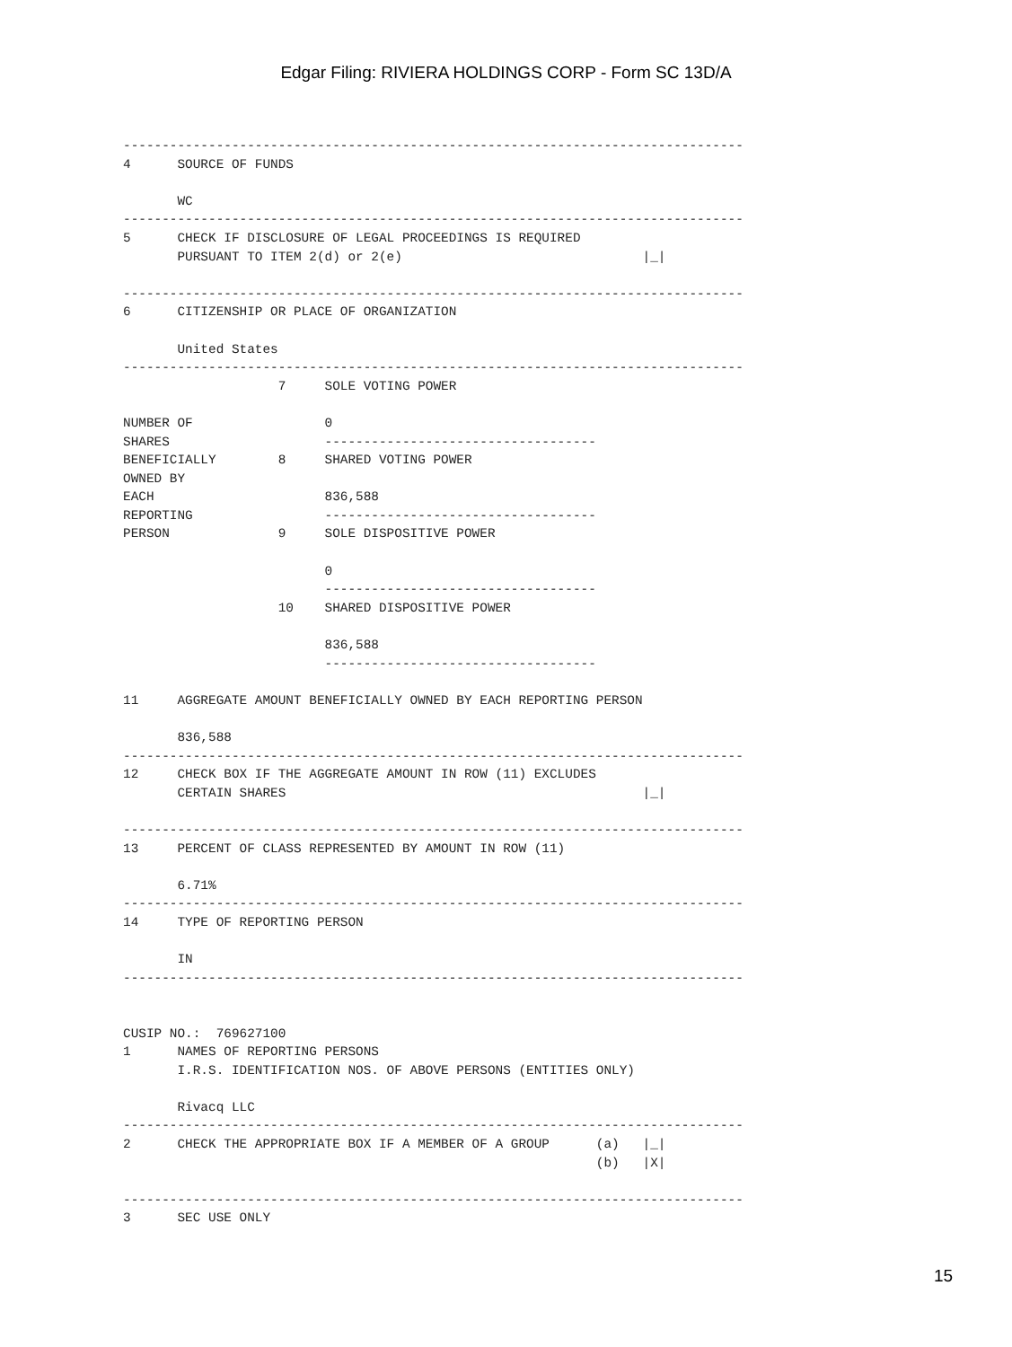Edgar Filing: RIVIERA HOLDINGS CORP - Form SC 13D/A
--------------------------------------------------------------------------------
4      SOURCE OF FUNDS

       WC
--------------------------------------------------------------------------------
5      CHECK IF DISCLOSURE OF LEGAL PROCEEDINGS IS REQUIRED
       PURSUANT TO ITEM 2(d) or 2(e)                               |_|

--------------------------------------------------------------------------------
6      CITIZENSHIP OR PLACE OF ORGANIZATION

       United States
--------------------------------------------------------------------------------
                    7     SOLE VOTING POWER

NUMBER OF                 0
SHARES                    -----------------------------------
BENEFICIALLY        8     SHARED VOTING POWER
OWNED BY
EACH                      836,588
REPORTING                 -----------------------------------
PERSON              9     SOLE DISPOSITIVE POWER

                          0
                          -----------------------------------
                    10    SHARED DISPOSITIVE POWER

                          836,588
                          -----------------------------------

11     AGGREGATE AMOUNT BENEFICIALLY OWNED BY EACH REPORTING PERSON

       836,588
--------------------------------------------------------------------------------
12     CHECK BOX IF THE AGGREGATE AMOUNT IN ROW (11) EXCLUDES
       CERTAIN SHARES                                              |_|

--------------------------------------------------------------------------------
13     PERCENT OF CLASS REPRESENTED BY AMOUNT IN ROW (11)

       6.71%
--------------------------------------------------------------------------------
14     TYPE OF REPORTING PERSON

       IN
--------------------------------------------------------------------------------


CUSIP NO.:  769627100
1      NAMES OF REPORTING PERSONS
       I.R.S. IDENTIFICATION NOS. OF ABOVE PERSONS (ENTITIES ONLY)

       Rivacq LLC
--------------------------------------------------------------------------------
2      CHECK THE APPROPRIATE BOX IF A MEMBER OF A GROUP      (a)   |_|
                                                             (b)   |X|

--------------------------------------------------------------------------------
3      SEC USE ONLY
15